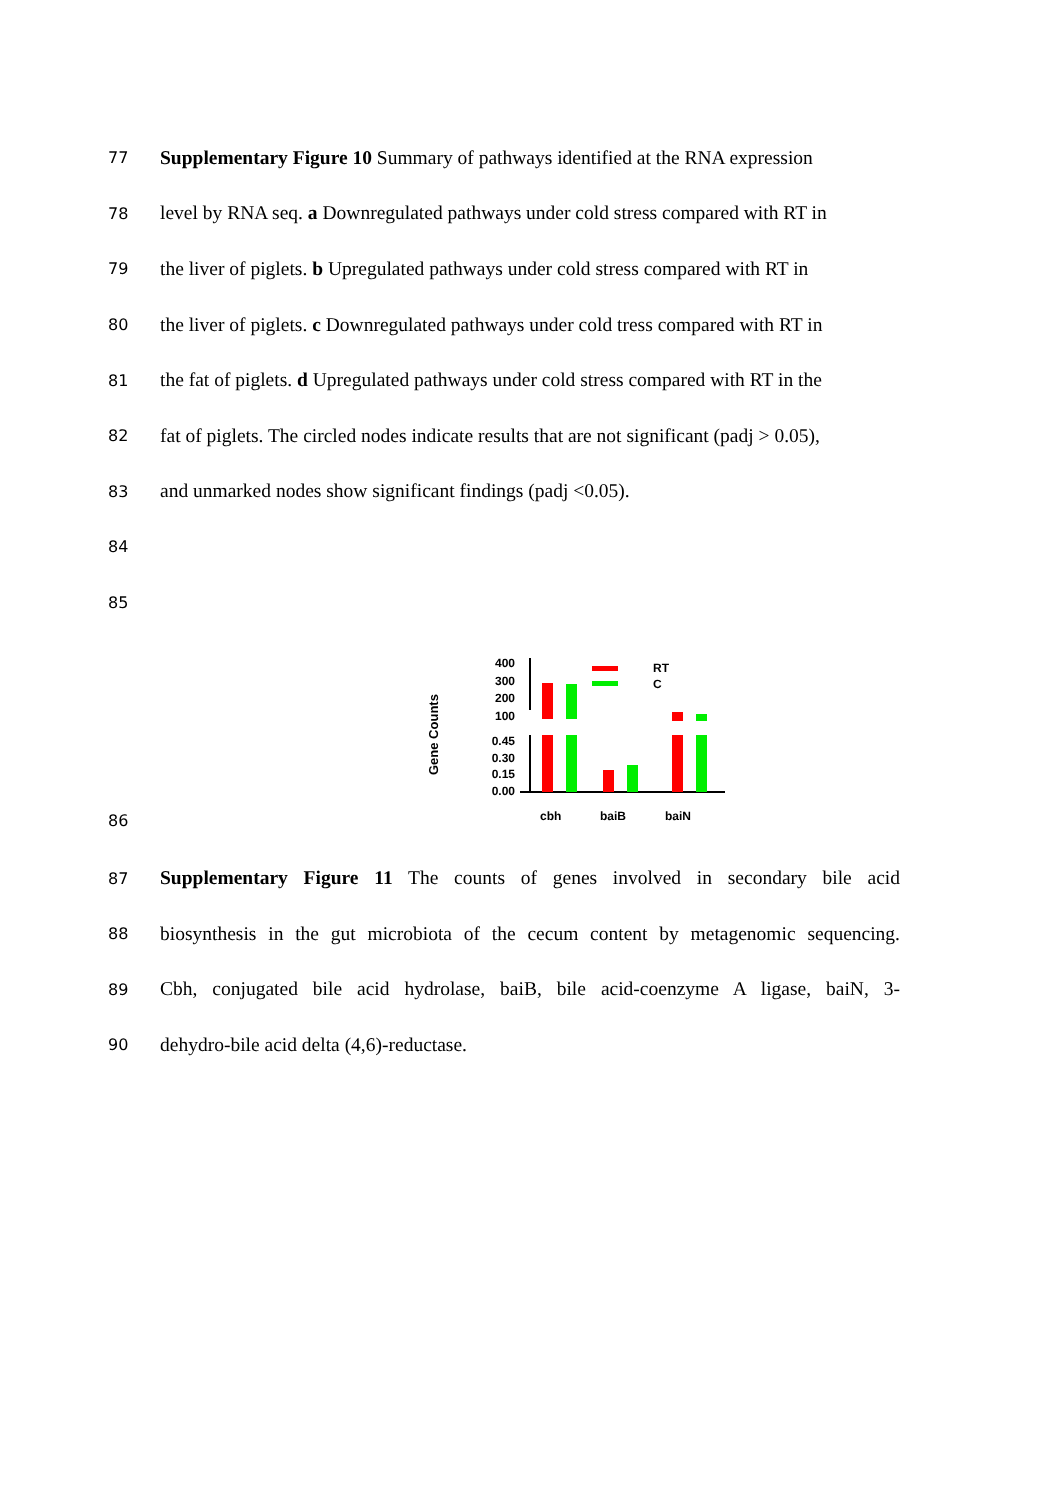77 Supplementary Figure 10 Summary of pathways identified at the RNA expression
78 level by RNA seq. a Downregulated pathways under cold stress compared with RT in
79 the liver of piglets. b Upregulated pathways under cold stress compared with RT in
80 the liver of piglets. c Downregulated pathways under cold tress compared with RT in
81 the fat of piglets. d Upregulated pathways under cold stress compared with RT in the
82 fat of piglets. The circled nodes indicate results that are not significant (padj > 0.05),
83 and unmarked nodes show significant findings (padj <0.05).
84
85
86
Gene Counts
400
300
200
100
0.45
0.30
0.15
0.00
RT
C
cbh
baiB
baiN
87 Supplementary Figure 11 The counts of genes involved in secondary bile acid
88 biosynthesis in the gut microbiota of the cecum content by metagenomic sequencing.
89 Cbh, conjugated bile acid hydrolase, baiB, bile acid-coenzyme A ligase, baiN, 3-
90 dehydro-bile acid delta (4,6)-reductase.